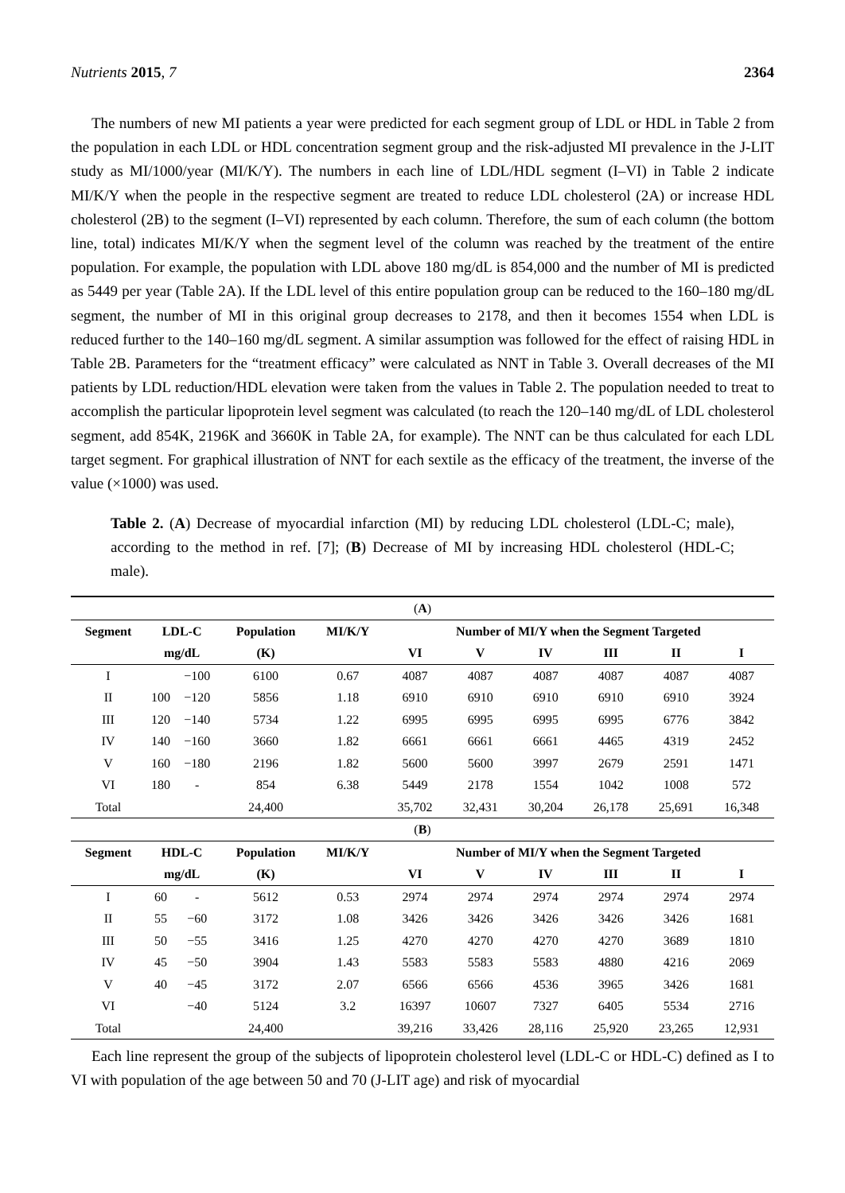Nutrients 2015, 7 2364
The numbers of new MI patients a year were predicted for each segment group of LDL or HDL in Table 2 from the population in each LDL or HDL concentration segment group and the risk-adjusted MI prevalence in the J-LIT study as MI/1000/year (MI/K/Y). The numbers in each line of LDL/HDL segment (I–VI) in Table 2 indicate MI/K/Y when the people in the respective segment are treated to reduce LDL cholesterol (2A) or increase HDL cholesterol (2B) to the segment (I–VI) represented by each column. Therefore, the sum of each column (the bottom line, total) indicates MI/K/Y when the segment level of the column was reached by the treatment of the entire population. For example, the population with LDL above 180 mg/dL is 854,000 and the number of MI is predicted as 5449 per year (Table 2A). If the LDL level of this entire population group can be reduced to the 160–180 mg/dL segment, the number of MI in this original group decreases to 2178, and then it becomes 1554 when LDL is reduced further to the 140–160 mg/dL segment. A similar assumption was followed for the effect of raising HDL in Table 2B. Parameters for the “treatment efficacy” were calculated as NNT in Table 3. Overall decreases of the MI patients by LDL reduction/HDL elevation were taken from the values in Table 2. The population needed to treat to accomplish the particular lipoprotein level segment was calculated (to reach the 120–140 mg/dL of LDL cholesterol segment, add 854K, 2196K and 3660K in Table 2A, for example). The NNT can be thus calculated for each LDL target segment. For graphical illustration of NNT for each sextile as the efficacy of the treatment, the inverse of the value (×1000) was used.
Table 2. (A) Decrease of myocardial infarction (MI) by reducing LDL cholesterol (LDL-C; male), according to the method in ref. [7]; (B) Decrease of MI by increasing HDL cholesterol (HDL-C; male).
| ( A ) | | | | | | | | | | |
| Segment | LDL-C | | Population | MI/K/Y | Number of MI/Y when the Segment Targeted | | | | | |
| | mg/dL | | (K) | | VI | V | IV | III | II | I |
| I | | −100 | 6100 | 0.67 | 4087 | 4087 | 4087 | 4087 | 4087 | 4087 |
| II | 100 | −120 | 5856 | 1.18 | 6910 | 6910 | 6910 | 6910 | 6910 | 3924 |
| III | 120 | −140 | 5734 | 1.22 | 6995 | 6995 | 6995 | 6995 | 6776 | 3842 |
| IV | 140 | −160 | 3660 | 1.82 | 6661 | 6661 | 6661 | 4465 | 4319 | 2452 |
| V | 160 | −180 | 2196 | 1.82 | 5600 | 5600 | 3997 | 2679 | 2591 | 1471 |
| VI | 180 | - | 854 | 6.38 | 5449 | 2178 | 1554 | 1042 | 1008 | 572 |
| Total | | | 24,400 | | 35,702 | 32,431 | 30,204 | 26,178 | 25,691 | 16,348 |
| ( B ) | | | | | | | | | | |
| Segment | HDL-C | | Population | MI/K/Y | Number of MI/Y when the Segment Targeted | | | | | |
| | mg/dL | | (K) | | VI | V | IV | III | II | I |
| I | 60 | - | 5612 | 0.53 | 2974 | 2974 | 2974 | 2974 | 2974 | 2974 |
| II | 55 | −60 | 3172 | 1.08 | 3426 | 3426 | 3426 | 3426 | 3426 | 1681 |
| III | 50 | −55 | 3416 | 1.25 | 4270 | 4270 | 4270 | 4270 | 3689 | 1810 |
| IV | 45 | −50 | 3904 | 1.43 | 5583 | 5583 | 5583 | 4880 | 4216 | 2069 |
| V | 40 | −45 | 3172 | 2.07 | 6566 | 6566 | 4536 | 3965 | 3426 | 1681 |
| VI | | −40 | 5124 | 3.2 | 16397 | 10607 | 7327 | 6405 | 5534 | 2716 |
| Total | | | 24,400 | | 39,216 | 33,426 | 28,116 | 25,920 | 23,265 | 12,931 |
Each line represent the group of the subjects of lipoprotein cholesterol level (LDL-C or HDL-C) defined as I to VI with population of the age between 50 and 70 (J-LIT age) and risk of myocardial